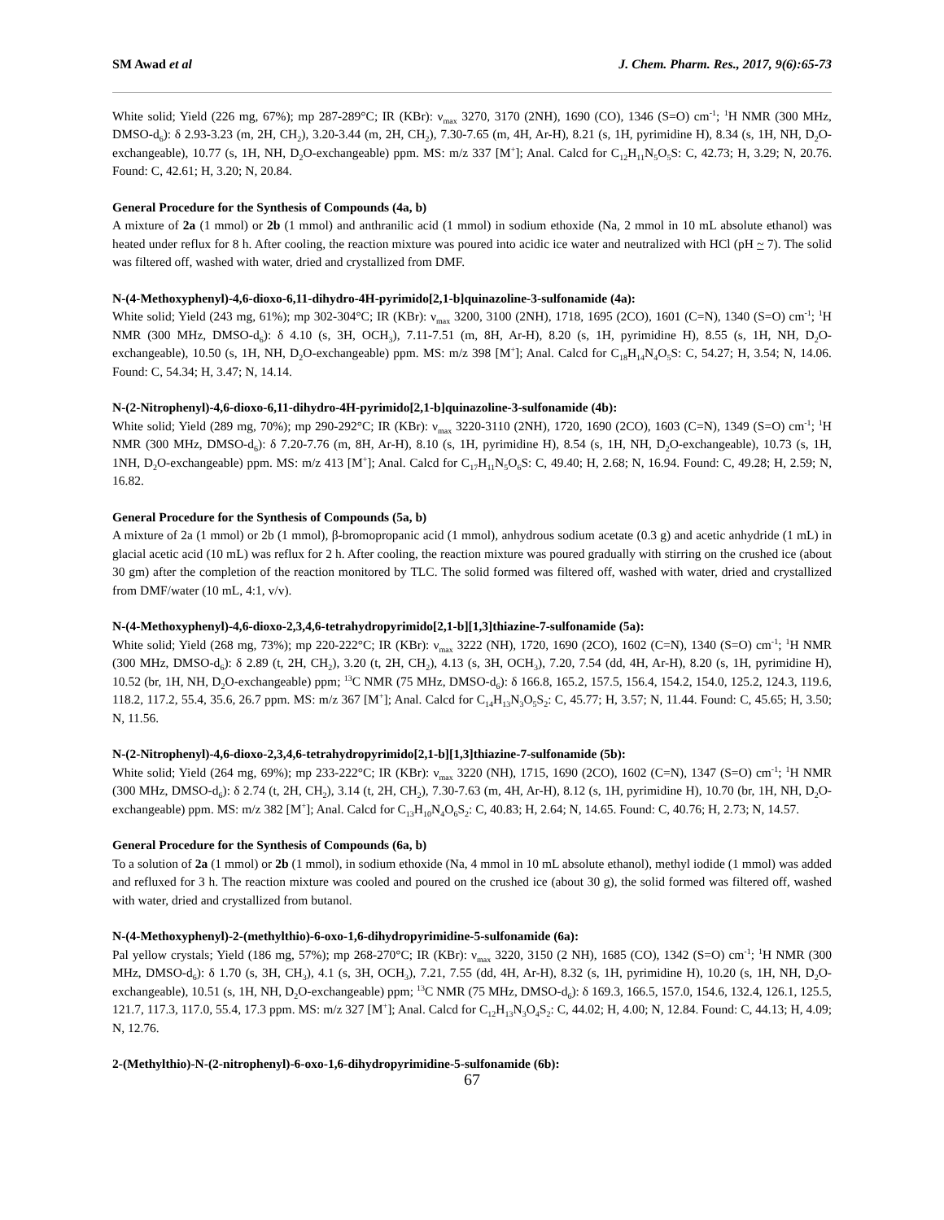SM Awad et al J. Chem. Pharm. Res., 2017, 9(6):65-73
White solid; Yield (226 mg, 67%); mp 287-289°C; IR (KBr): ν<sub>max</sub> 3270, 3170 (2NH), 1690 (CO), 1346 (S=O) cm<sup>-1</sup>; <sup>1</sup>H NMR (300 MHz, DMSO-d<sub>6</sub>): δ 2.93-3.23 (m, 2H, CH<sub>2</sub>), 3.20-3.44 (m, 2H, CH<sub>2</sub>), 7.30-7.65 (m, 4H, Ar-H), 8.21 (s, 1H, pyrimidine H), 8.34 (s, 1H, NH, D<sub>2</sub>O-exchangeable), 10.77 (s, 1H, NH, D<sub>2</sub>O-exchangeable) ppm. MS: m/z 337 [M<sup>+</sup>]; Anal. Calcd for C<sub>12</sub>H<sub>11</sub>N<sub>5</sub>O<sub>5</sub>S: C, 42.73; H, 3.29; N, 20.76. Found: C, 42.61; H, 3.20; N, 20.84.
General Procedure for the Synthesis of Compounds (4a, b)
A mixture of 2a (1 mmol) or 2b (1 mmol) and anthranilic acid (1 mmol) in sodium ethoxide (Na, 2 mmol in 10 mL absolute ethanol) was heated under reflux for 8 h. After cooling, the reaction mixture was poured into acidic ice water and neutralized with HCl (pH ~ 7). The solid was filtered off, washed with water, dried and crystallized from DMF.
N-(4-Methoxyphenyl)-4,6-dioxo-6,11-dihydro-4H-pyrimido[2,1-b]quinazoline-3-sulfonamide (4a):
White solid; Yield (243 mg, 61%); mp 302-304°C; IR (KBr): ν<sub>max</sub> 3200, 3100 (2NH), 1718, 1695 (2CO), 1601 (C=N), 1340 (S=O) cm<sup>-1</sup>; <sup>1</sup>H NMR (300 MHz, DMSO-d<sub>6</sub>): δ 4.10 (s, 3H, OCH<sub>3</sub>), 7.11-7.51 (m, 8H, Ar-H), 8.20 (s, 1H, pyrimidine H), 8.55 (s, 1H, NH, D<sub>2</sub>O-exchangeable), 10.50 (s, 1H, NH, D<sub>2</sub>O-exchangeable) ppm. MS: m/z 398 [M<sup>+</sup>]; Anal. Calcd for C<sub>18</sub>H<sub>14</sub>N<sub>4</sub>O<sub>5</sub>S: C, 54.27; H, 3.54; N, 14.06. Found: C, 54.34; H, 3.47; N, 14.14.
N-(2-Nitrophenyl)-4,6-dioxo-6,11-dihydro-4H-pyrimido[2,1-b]quinazoline-3-sulfonamide (4b):
White solid; Yield (289 mg, 70%); mp 290-292°C; IR (KBr): ν<sub>max</sub> 3220-3110 (2NH), 1720, 1690 (2CO), 1603 (C=N), 1349 (S=O) cm<sup>-1</sup>; <sup>1</sup>H NMR (300 MHz, DMSO-d<sub>6</sub>): δ 7.20-7.76 (m, 8H, Ar-H), 8.10 (s, 1H, pyrimidine H), 8.54 (s, 1H, NH, D<sub>2</sub>O-exchangeable), 10.73 (s, 1H, 1NH, D<sub>2</sub>O-exchangeable) ppm. MS: m/z 413 [M<sup>+</sup>]; Anal. Calcd for C<sub>17</sub>H<sub>11</sub>N<sub>5</sub>O<sub>6</sub>S: C, 49.40; H, 2.68; N, 16.94. Found: C, 49.28; H, 2.59; N, 16.82.
General Procedure for the Synthesis of Compounds (5a, b)
A mixture of 2a (1 mmol) or 2b (1 mmol), β-bromopropanic acid (1 mmol), anhydrous sodium acetate (0.3 g) and acetic anhydride (1 mL) in glacial acetic acid (10 mL) was reflux for 2 h. After cooling, the reaction mixture was poured gradually with stirring on the crushed ice (about 30 gm) after the completion of the reaction monitored by TLC. The solid formed was filtered off, washed with water, dried and crystallized from DMF/water (10 mL, 4:1, v/v).
N-(4-Methoxyphenyl)-4,6-dioxo-2,3,4,6-tetrahydropyrimido[2,1-b][1,3]thiazine-7-sulfonamide (5a):
White solid; Yield (268 mg, 73%); mp 220-222°C; IR (KBr): ν<sub>max</sub> 3222 (NH), 1720, 1690 (2CO), 1602 (C=N), 1340 (S=O) cm<sup>-1</sup>; <sup>1</sup>H NMR (300 MHz, DMSO-d<sub>6</sub>): δ 2.89 (t, 2H, CH<sub>2</sub>), 3.20 (t, 2H, CH<sub>2</sub>), 4.13 (s, 3H, OCH<sub>3</sub>), 7.20, 7.54 (dd, 4H, Ar-H), 8.20 (s, 1H, pyrimidine H), 10.52 (br, 1H, NH, D<sub>2</sub>O-exchangeable) ppm; <sup>13</sup>C NMR (75 MHz, DMSO-d<sub>6</sub>): δ 166.8, 165.2, 157.5, 156.4, 154.2, 154.0, 125.2, 124.3, 119.6, 118.2, 117.2, 55.4, 35.6, 26.7 ppm. MS: m/z 367 [M<sup>+</sup>]; Anal. Calcd for C<sub>14</sub>H<sub>13</sub>N<sub>3</sub>O<sub>5</sub>S<sub>2</sub>: C, 45.77; H, 3.57; N, 11.44. Found: C, 45.65; H, 3.50; N, 11.56.
N-(2-Nitrophenyl)-4,6-dioxo-2,3,4,6-tetrahydropyrimido[2,1-b][1,3]thiazine-7-sulfonamide (5b):
White solid; Yield (264 mg, 69%); mp 233-222°C; IR (KBr): ν<sub>max</sub> 3220 (NH), 1715, 1690 (2CO), 1602 (C=N), 1347 (S=O) cm<sup>-1</sup>; <sup>1</sup>H NMR (300 MHz, DMSO-d<sub>6</sub>): δ 2.74 (t, 2H, CH<sub>2</sub>), 3.14 (t, 2H, CH<sub>2</sub>), 7.30-7.63 (m, 4H, Ar-H), 8.12 (s, 1H, pyrimidine H), 10.70 (br, 1H, NH, D<sub>2</sub>O-exchangeable) ppm. MS: m/z 382 [M<sup>+</sup>]; Anal. Calcd for C<sub>13</sub>H<sub>10</sub>N<sub>4</sub>O<sub>6</sub>S<sub>2</sub>: C, 40.83; H, 2.64; N, 14.65. Found: C, 40.76; H, 2.73; N, 14.57.
General Procedure for the Synthesis of Compounds (6a, b)
To a solution of 2a (1 mmol) or 2b (1 mmol), in sodium ethoxide (Na, 4 mmol in 10 mL absolute ethanol), methyl iodide (1 mmol) was added and refluxed for 3 h. The reaction mixture was cooled and poured on the crushed ice (about 30 g), the solid formed was filtered off, washed with water, dried and crystallized from butanol.
N-(4-Methoxyphenyl)-2-(methylthio)-6-oxo-1,6-dihydropyrimidine-5-sulfonamide (6a):
Pal yellow crystals; Yield (186 mg, 57%); mp 268-270°C; IR (KBr): ν<sub>max</sub> 3220, 3150 (2 NH), 1685 (CO), 1342 (S=O) cm<sup>-1</sup>; <sup>1</sup>H NMR (300 MHz, DMSO-d<sub>6</sub>): δ 1.70 (s, 3H, CH<sub>3</sub>), 4.1 (s, 3H, OCH<sub>3</sub>), 7.21, 7.55 (dd, 4H, Ar-H), 8.32 (s, 1H, pyrimidine H), 10.20 (s, 1H, NH, D<sub>2</sub>O-exchangeable), 10.51 (s, 1H, NH, D<sub>2</sub>O-exchangeable) ppm; <sup>13</sup>C NMR (75 MHz, DMSO-d<sub>6</sub>): δ 169.3, 166.5, 157.0, 154.6, 132.4, 126.1, 125.5, 121.7, 117.3, 117.0, 55.4, 17.3 ppm. MS: m/z 327 [M<sup>+</sup>]; Anal. Calcd for C<sub>12</sub>H<sub>13</sub>N<sub>3</sub>O<sub>4</sub>S<sub>2</sub>: C, 44.02; H, 4.00; N, 12.84. Found: C, 44.13; H, 4.09; N, 12.76.
2-(Methylthio)-N-(2-nitrophenyl)-6-oxo-1,6-dihydropyrimidine-5-sulfonamide (6b):
67